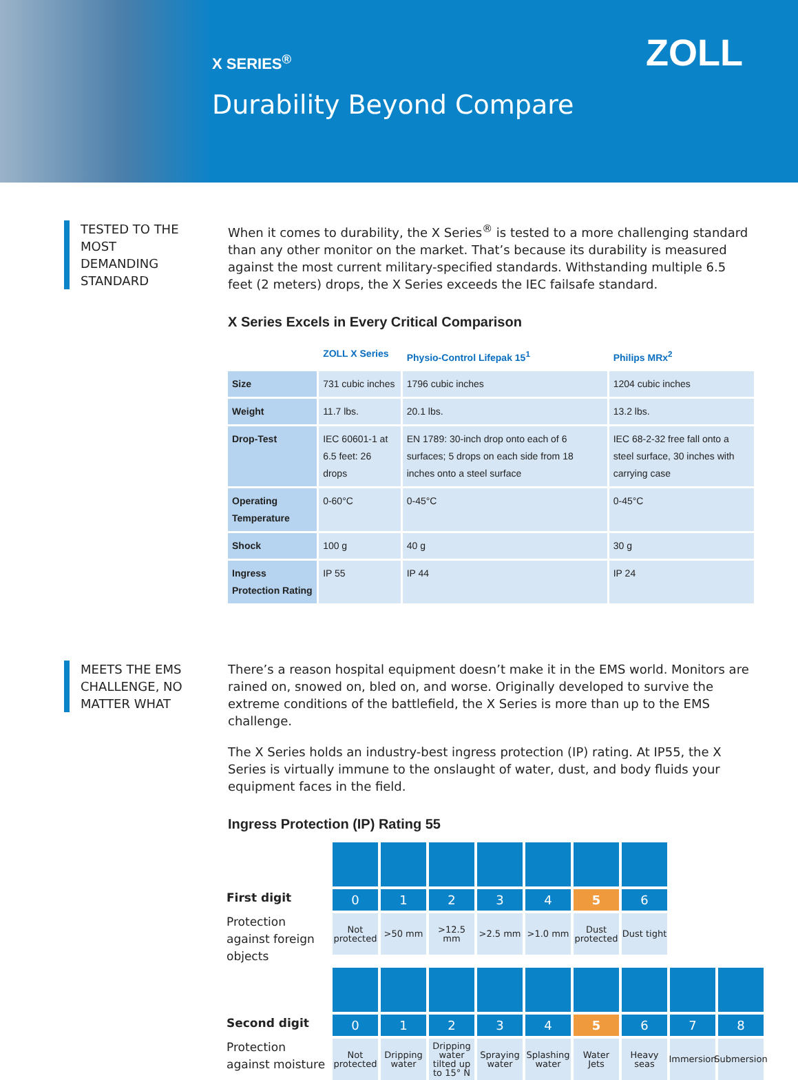X SERIES<sup>®</sup> ZOLL
Durability Beyond Compare
TESTED TO THE MOST DEMANDING STANDARD
When it comes to durability, the X Series<sup>®</sup> is tested to a more challenging standard than any other monitor on the market. That’s because its durability is measured against the most current military-specified standards. Withstanding multiple 6.5 feet (2 meters) drops, the X Series exceeds the IEC failsafe standard.
X Series Excels in Every Critical Comparison
| | ZOLL X Series | Physio-Control Lifepak 15<sup>1</sup> | Philips MRx<sup>2</sup> |
| --- | --- | --- | --- |
| Size | 731 cubic inches | 1796 cubic inches | 1204 cubic inches |
| Weight | 11.7 lbs. | 20.1 lbs. | 13.2 lbs. |
| Drop-Test | IEC 60601-1 at 6.5 feet: 26 drops | EN 1789: 30-inch drop onto each of 6 surfaces; 5 drops on each side from 18 inches onto a steel surface | IEC 68-2-32 free fall onto a steel surface, 30 inches with carrying case |
| Operating Temperature | 0-60°C | 0-45°C | 0-45°C |
| Shock | 100 g | 40 g | 30 g |
| Ingress Protection Rating | IP 55 | IP 44 | IP 24 |
MEETS THE EMS CHALLENGE, NO MATTER WHAT
There’s a reason hospital equipment doesn’t make it in the EMS world. Monitors are rained on, snowed on, bled on, and worse. Originally developed to survive the extreme conditions of the battlefield, the X Series is more than up to the EMS challenge.
The X Series holds an industry-best ingress protection (IP) rating. At IP55, the X Series is virtually immune to the onslaught of water, dust, and body fluids your equipment faces in the field.
Ingress Protection (IP) Rating 55
First digit
0
1
2
3
4
5
6
Protection against foreign objects
Not protected
>50 mm
>12.5 mm
>2.5 mm
>1.0 mm
Dust protected
Dust tight
Second digit
0
1
2
3
4
5
6
7
8
Protection against moisture
Not protected
Dripping water
Dripping water tilted up to 15° N
Spraying water
Splashing water
Water Jets
Heavy seas
Immersion
Submersion